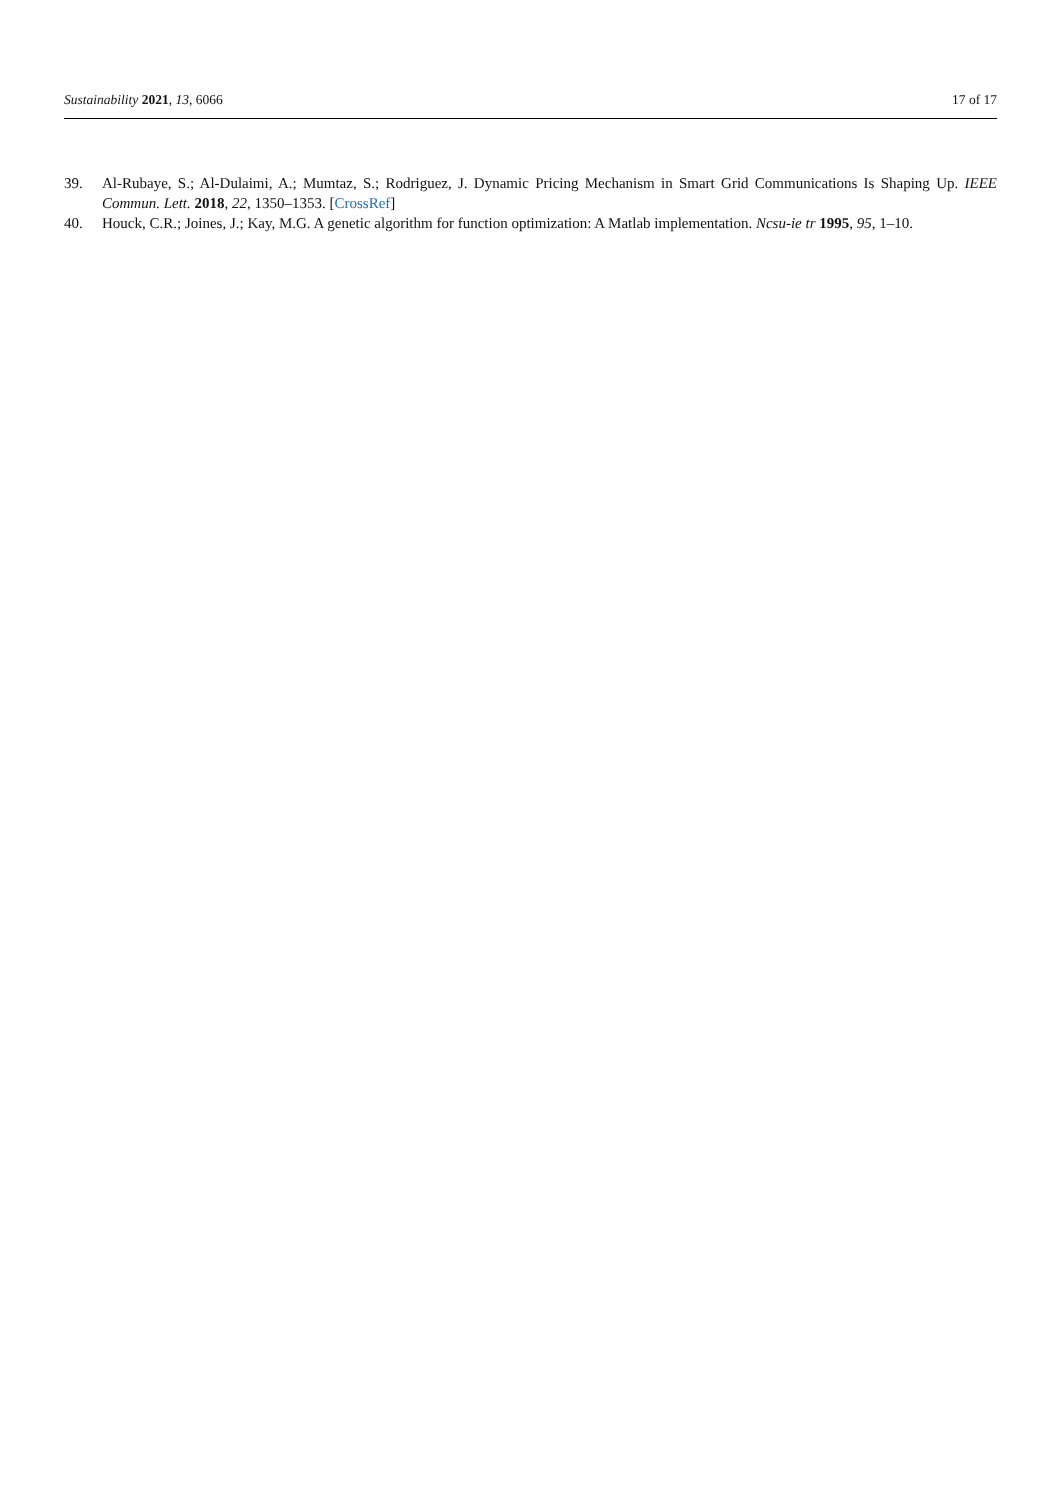Sustainability 2021, 13, 6066 17 of 17
39. Al-Rubaye, S.; Al-Dulaimi, A.; Mumtaz, S.; Rodriguez, J. Dynamic Pricing Mechanism in Smart Grid Communications Is Shaping Up. IEEE Commun. Lett. 2018, 22, 1350–1353. [CrossRef]
40. Houck, C.R.; Joines, J.; Kay, M.G. A genetic algorithm for function optimization: A Matlab implementation. Ncsu-ie tr 1995, 95, 1–10.